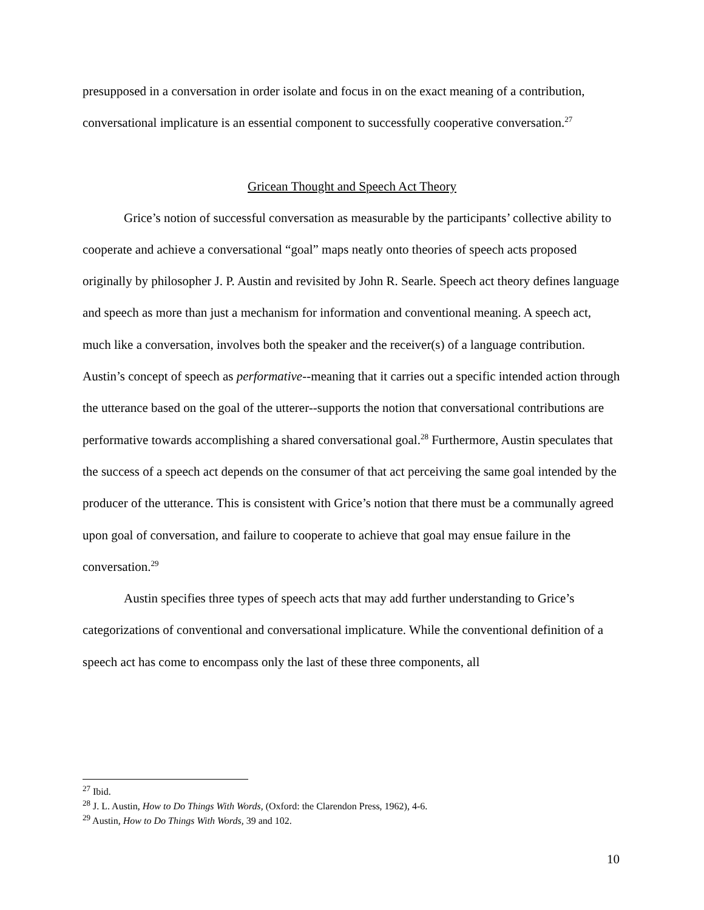presupposed in a conversation in order isolate and focus in on the exact meaning of a contribution, conversational implicature is an essential component to successfully cooperative conversation.<sup>27</sup>
Gricean Thought and Speech Act Theory
Grice’s notion of successful conversation as measurable by the participants’ collective ability to cooperate and achieve a conversational “goal” maps neatly onto theories of speech acts proposed originally by philosopher J. P. Austin and revisited by John R. Searle. Speech act theory defines language and speech as more than just a mechanism for information and conventional meaning. A speech act, much like a conversation, involves both the speaker and the receiver(s) of a language contribution. Austin’s concept of speech as performative--meaning that it carries out a specific intended action through the utterance based on the goal of the utterer--supports the notion that conversational contributions are performative towards accomplishing a shared conversational goal.<sup>28</sup> Furthermore, Austin speculates that the success of a speech act depends on the consumer of that act perceiving the same goal intended by the producer of the utterance. This is consistent with Grice’s notion that there must be a communally agreed upon goal of conversation, and failure to cooperate to achieve that goal may ensue failure in the conversation.<sup>29</sup>
Austin specifies three types of speech acts that may add further understanding to Grice’s categorizations of conventional and conversational implicature. While the conventional definition of a speech act has come to encompass only the last of these three components, all
<sup>27</sup> Ibid.
<sup>28</sup> J. L. Austin, How to Do Things With Words, (Oxford: the Clarendon Press, 1962), 4-6.
<sup>29</sup> Austin, How to Do Things With Words, 39 and 102.
10